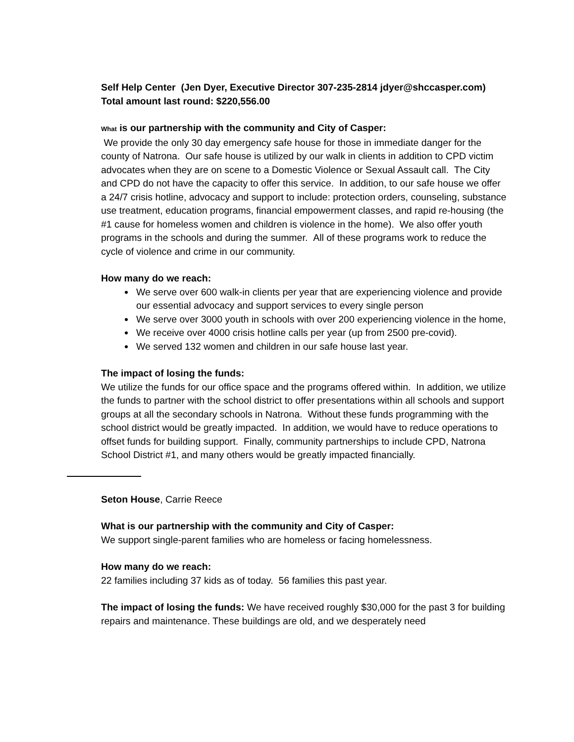Self Help Center (Jen Dyer, Executive Director 307-235-2814 jdyer@shccasper.com) Total amount last round: $220,556.00
What is our partnership with the community and City of Casper:
We provide the only 30 day emergency safe house for those in immediate danger for the county of Natrona. Our safe house is utilized by our walk in clients in addition to CPD victim advocates when they are on scene to a Domestic Violence or Sexual Assault call. The City and CPD do not have the capacity to offer this service. In addition, to our safe house we offer a 24/7 crisis hotline, advocacy and support to include: protection orders, counseling, substance use treatment, education programs, financial empowerment classes, and rapid re-housing (the #1 cause for homeless women and children is violence in the home). We also offer youth programs in the schools and during the summer. All of these programs work to reduce the cycle of violence and crime in our community.
How many do we reach:
We serve over 600 walk-in clients per year that are experiencing violence and provide our essential advocacy and support services to every single person
We serve over 3000 youth in schools with over 200 experiencing violence in the home,
We receive over 4000 crisis hotline calls per year (up from 2500 pre-covid).
We served 132 women and children in our safe house last year.
The impact of losing the funds:
We utilize the funds for our office space and the programs offered within. In addition, we utilize the funds to partner with the school district to offer presentations within all schools and support groups at all the secondary schools in Natrona. Without these funds programming with the school district would be greatly impacted. In addition, we would have to reduce operations to offset funds for building support. Finally, community partnerships to include CPD, Natrona School District #1, and many others would be greatly impacted financially.
Seton House, Carrie Reece
What is our partnership with the community and City of Casper:
We support single-parent families who are homeless or facing homelessness.
How many do we reach:
22 families including 37 kids as of today. 56 families this past year.
The impact of losing the funds: We have received roughly $30,000 for the past 3 for building repairs and maintenance. These buildings are old, and we desperately need